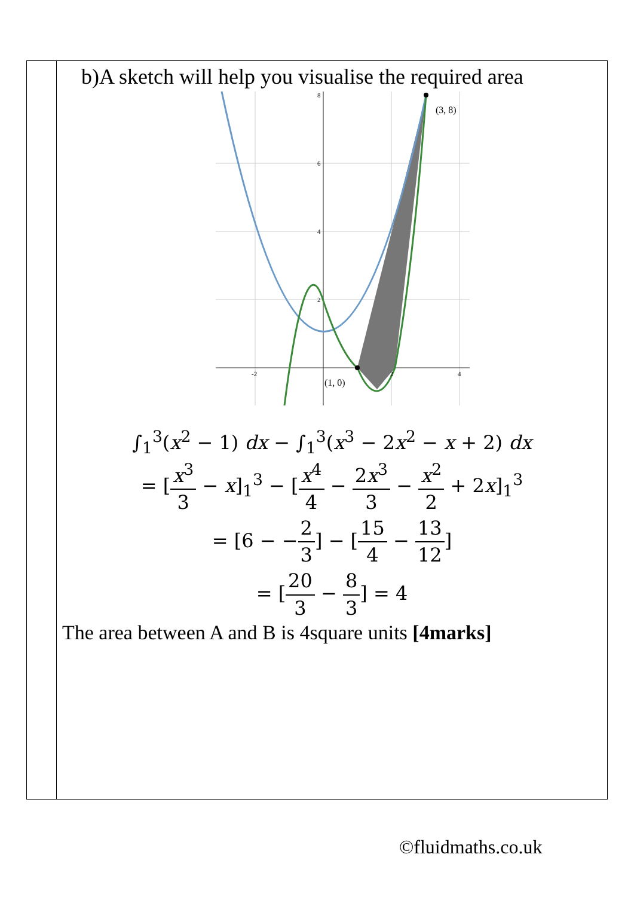| | b)A sketch will help you visualise the required area (3, 8) (1, 0) 8 6 4 2 -2 2 4 ∫<sub>1</sub><sup>3</sup>( x<sup>2</sup> − 1) dx − ∫<sub>1</sub><sup>3</sup>( x<sup>3</sup> − 2 x<sup>2</sup> − x + 2) dx = [ x<sup>3</sup> 3 − x ]<sub>1</sub><sup>3</sup> − [ x<sup>4</sup> 4 − 2 x<sup>3</sup> 3 − x<sup>2</sup> 2 + 2 x ]<sub>1</sub><sup>3</sup> = [6 − − 2 3 ] − [ 15 4 − 13 12 ] = [ 20 3 − 8 3 ] = 4 The area between A and B is 4square units [4marks] |
©fluidmaths.co.uk